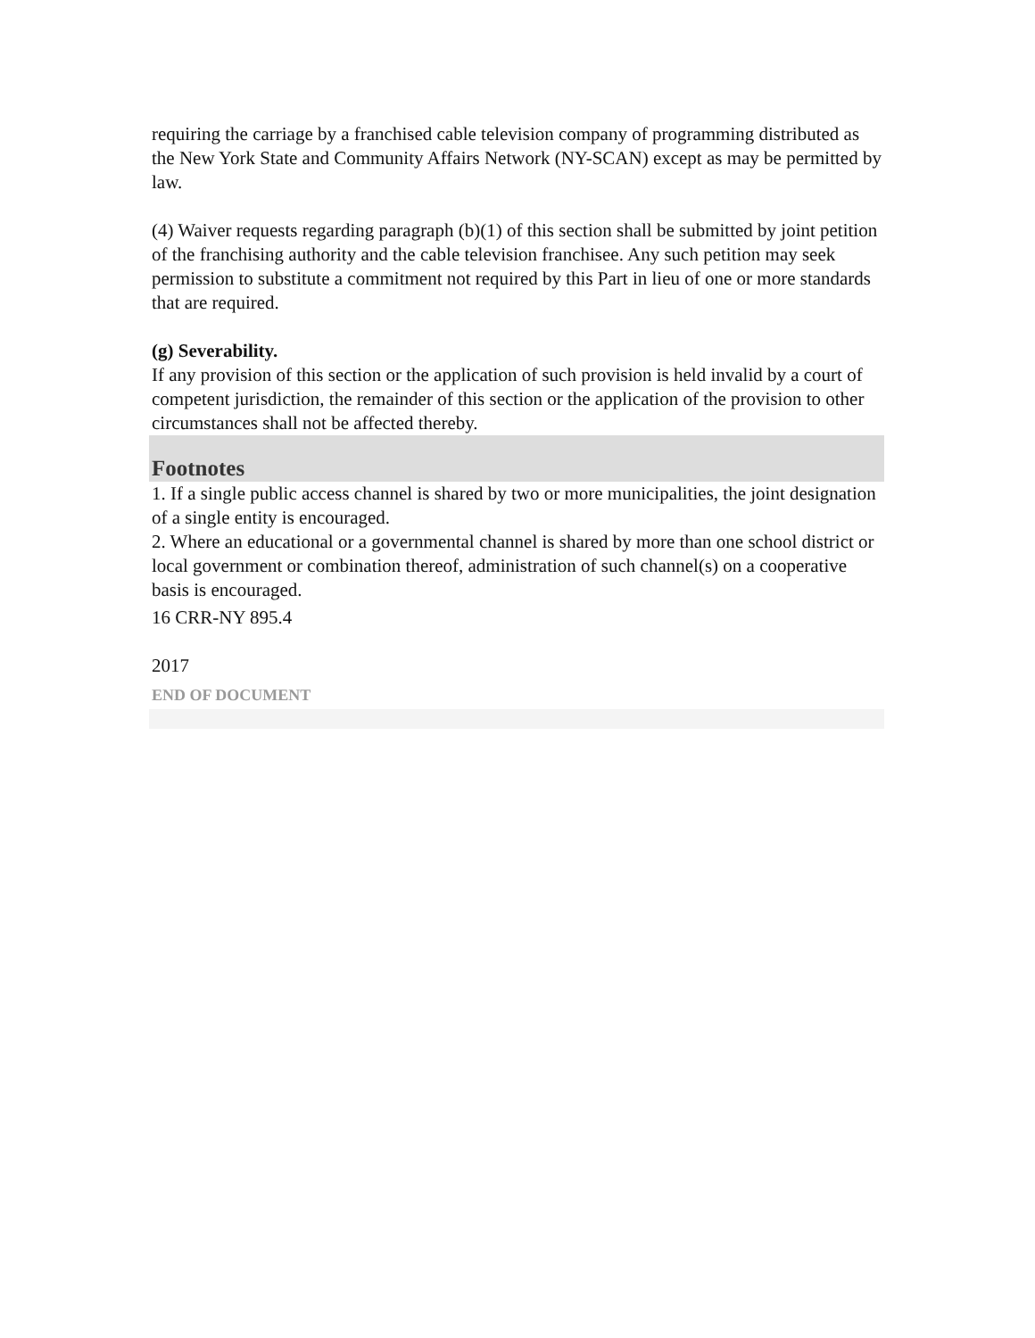requiring the carriage by a franchised cable television company of programming distributed as the New York State and Community Affairs Network (NY-SCAN) except as may be permitted by law.
(4) Waiver requests regarding paragraph (b)(1) of this section shall be submitted by joint petition of the franchising authority and the cable television franchisee. Any such petition may seek permission to substitute a commitment not required by this Part in lieu of one or more standards that are required.
(g) Severability.
If any provision of this section or the application of such provision is held invalid by a court of competent jurisdiction, the remainder of this section or the application of the provision to other circumstances shall not be affected thereby.
Footnotes
1. If a single public access channel is shared by two or more municipalities, the joint designation of a single entity is encouraged.
2. Where an educational or a governmental channel is shared by more than one school district or local government or combination thereof, administration of such channel(s) on a cooperative basis is encouraged.
16 CRR-NY 895.4
2017
END OF DOCUMENT